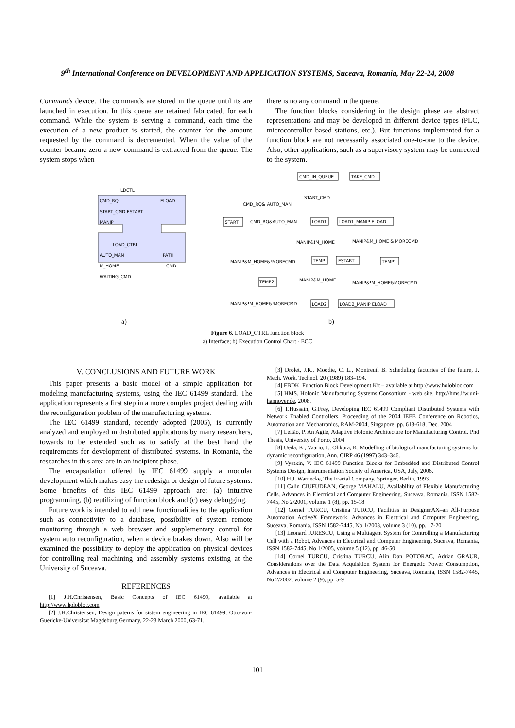9<sup>th</sup> International Conference on DEVELOPMENT AND APPLICATION SYSTEMS, Suceava, Romania, May 22-24, 2008
Commands device. The commands are stored in the queue until its are launched in execution. In this queue are retained fabricated, for each command. While the system is serving a command, each time the execution of a new product is started, the counter for the amount requested by the command is decremented. When the value of the counter became zero a new command is extracted from the queue. The system stops when
there is no any command in the queue.
The function blocks considering in the design phase are abstract representations and may be developed in different device types (PLC, microcontroller based stations, etc.). But functions implemented for a function block are not necessarily associated one-to-one to the device. Also, other applications, such as a supervisory system may be connected to the system.
LDCTL
CMD_RQ
ELOAD
START_CMD ESTART
MANIP
LOAD_CTRL
AUTO_MAN
PATH
M_HOME
CMD
WAITING_CMD
CMD_IN_QUEUE
TAKE_CMD
START_CMD
CMD_RQ&!AUTO_MAN
START
CMD_RQ&AUTO_MAN
LOAD1
LOAD1_MANIP ELOAD
MANIP&!M_HOME
MANIP&M_HOME & MORECMD
MANIP&M_HOME&!MORECMD
TEMP
ESTART
TEMP1
MANIP&M_HOME
MANIP&!M_HOME&MORECMD
TEMP2
MANIP&!M_HOME&!MORECMD
LOAD2
LOAD2_MANIP ELOAD
a) b)
Figure 6. LOAD_CTRL function block
a) Interface; b) Execution Control Chart - ECC
V. CONCLUSIONS AND FUTURE WORK
This paper presents a basic model of a simple application for modeling manufacturing systems, using the IEC 61499 standard. The application represents a first step in a more complex project dealing with the reconfiguration problem of the manufacturing systems.
The IEC 61499 standard, recently adopted (2005), is currently analyzed and employed in distributed applications by many researchers, towards to be extended such as to satisfy at the best hand the requirements for development of distributed systems. In Romania, the researches in this area are in an incipient phase.
The encapsulation offered by IEC 61499 supply a modular development which makes easy the redesign or design of future systems. Some benefits of this IEC 61499 approach are: (a) intuitive programming, (b) reutilizing of function block and (c) easy debugging.
Future work is intended to add new functionalities to the application such as connectivity to a database, possibility of system remote monitoring through a web browser and supplementary control for system auto reconfiguration, when a device brakes down. Also will be examined the possibility to deploy the application on physical devices for controlling real machining and assembly systems existing at the University of Suceava.
REFERENCES
[1] J.H.Christensen, Basic Concepts of IEC 61499, available at http://www.holobloc.com
[2] J.H.Christensen, Design paterns for sistem engineering in IEC 61499, Otto-von-Guericke-Universitat Magdeburg Germany, 22-23 March 2000, 63-71.
[3] Drolet, J.R., Moodie, C. L., Montreuil B. Scheduling factories of the future, J. Mech. Work. Technol. 20 (1989) 183–194.
[4] FBDK. Function Block Development Kit – available at http://www.holobloc.com
[5] HMS. Holonic Manufacturing Systems Consortium - web site. http://hms.ifw.uni-hannover.de, 2008.
[6] T.Hussain, G.Frey, Developing IEC 61499 Compliant Distributed Systems with Network Enabled Controllers, Proceeding of the 2004 IEEE Conference on Robotics, Automation and Mechatronics, RAM-2004, Singapore, pp. 613-618, Dec. 2004
[7] Leitão, P. An Agile, Adaptive Holonic Architecture for Manufacturing Control. Phd Thesis, University of Porto, 2004
[8] Ueda, K., Vaario, J., Ohkura, K. Modelling of biological manufacturing systems for dynamic reconfiguration, Ann. CIRP 46 (1997) 343–346.
[9] Vyatkin, V. IEC 61499 Function Blocks for Embedded and Distributed Control Systems Design, Instrumentation Society of America, USA, July, 2006.
[10] H.J. Warnecke, The Fractal Company, Springer, Berlin, 1993.
[11] Calin CIUFUDEAN, George MAHALU, Availability of Flexible Manufacturing Cells, Advances in Electrical and Computer Engineering, Suceava, Romania, ISSN 1582-7445, No 2/2001, volume 1 (8), pp. 15-18
[12] Cornel TURCU, Cristina TURCU, Facilities in DesignerAX–an All-Purpose Automation ActiveX Framework, Advances in Electrical and Computer Engineering, Suceava, Romania, ISSN 1582-7445, No 1/2003, volume 3 (10), pp. 17-20
[13] Leonard IURESCU, Using a Multiagent System for Controlling a Manufacturing Cell with a Robot, Advances in Electrical and Computer Engineering, Suceava, Romania, ISSN 1582-7445, No 1/2005, volume 5 (12), pp. 46-50
[14] Cornel TURCU, Cristina TURCU, Alin Dan POTORAC, Adrian GRAUR, Considerations over the Data Acquisition System for Energetic Power Consumption, Advances in Electrical and Computer Engineering, Suceava, Romania, ISSN 1582-7445, No 2/2002, volume 2 (9), pp. 5-9
101